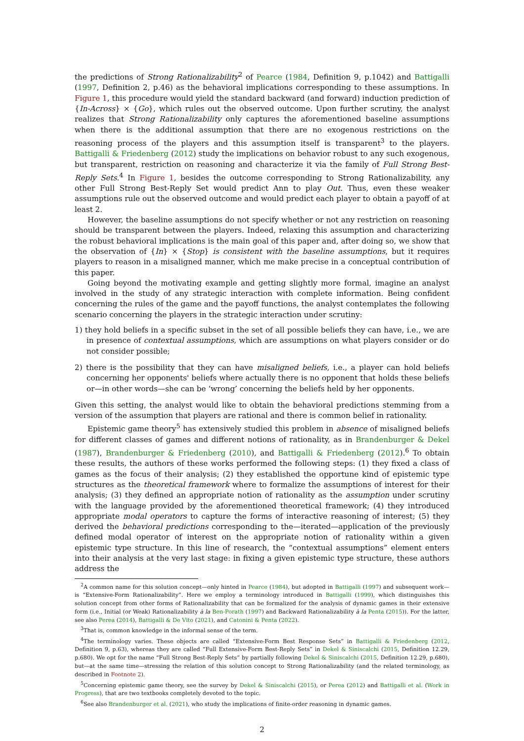the predictions of Strong Rationalizability<sup>2</sup> of Pearce (1984, Definition 9, p.1042) and Battigalli (1997, Definition 2, p.46) as the behavioral implications corresponding to these assumptions. In Figure 1, this procedure would yield the standard backward (and forward) induction prediction of {In-Across} × {Go}, which rules out the observed outcome. Upon further scrutiny, the analyst realizes that Strong Rationalizability only captures the aforementioned baseline assumptions when there is the additional assumption that there are no exogenous restrictions on the reasoning process of the players and this assumption itself is transparent<sup>3</sup> to the players. Battigalli & Friedenberg (2012) study the implications on behavior robust to any such exogenous, but transparent, restriction on reasoning and characterize it via the family of Full Strong Best-Reply Sets.<sup>4</sup> In Figure 1, besides the outcome corresponding to Strong Rationalizability, any other Full Strong Best-Reply Set would predict Ann to play Out. Thus, even these weaker assumptions rule out the observed outcome and would predict each player to obtain a payoff of at least 2.
However, the baseline assumptions do not specify whether or not any restriction on reasoning should be transparent between the players. Indeed, relaxing this assumption and characterizing the robust behavioral implications is the main goal of this paper and, after doing so, we show that the observation of {In} × {Stop} is consistent with the baseline assumptions, but it requires players to reason in a misaligned manner, which me make precise in a conceptual contribution of this paper.
Going beyond the motivating example and getting slightly more formal, imagine an analyst involved in the study of any strategic interaction with complete information. Being confident concerning the rules of the game and the payoff functions, the analyst contemplates the following scenario concerning the players in the strategic interaction under scrutiny:
1) they hold beliefs in a specific subset in the set of all possible beliefs they can have, i.e., we are in presence of contextual assumptions, which are assumptions on what players consider or do not consider possible;
2) there is the possibility that they can have misaligned beliefs, i.e., a player can hold beliefs concerning her opponents' beliefs where actually there is no opponent that holds these beliefs or—in other words—she can be ‘wrong’ concerning the beliefs held by her opponents.
Given this setting, the analyst would like to obtain the behavioral predictions stemming from a version of the assumption that players are rational and there is common belief in rationality.
Epistemic game theory<sup>5</sup> has extensively studied this problem in absence of misaligned beliefs for different classes of games and different notions of rationality, as in Brandenburger & Dekel (1987), Brandenburger & Friedenberg (2010), and Battigalli & Friedenberg (2012).<sup>6</sup> To obtain these results, the authors of these works performed the following steps: (1) they fixed a class of games as the focus of their analysis; (2) they established the opportune kind of epistemic type structures as the theoretical framework where to formalize the assumptions of interest for their analysis; (3) they defined an appropriate notion of rationality as the assumption under scrutiny with the language provided by the aforementioned theoretical framework; (4) they introduced appropriate modal operators to capture the forms of interactive reasoning of interest; (5) they derived the behavioral predictions corresponding to the—iterated—application of the previously defined modal operator of interest on the appropriate notion of rationality within a given epistemic type structure. In this line of research, the “contextual assumptions” element enters into their analysis at the very last stage: in fixing a given epistemic type structure, these authors address the
<sup>2</sup> A common name for this solution concept—only hinted in Pearce (1984), but adopted in Battigalli (1997) and subsequent work—is “Extensive-Form Rationalizability”. Here we employ a terminology introduced in Battigalli (1999), which distinguishes this solution concept from other forms of Rationalizability that can be formalized for the analysis of dynamic games in their extensive form (i.e., Initial (or Weak) Rationalizability à la Ben-Porath (1997) and Backward Rationalizability à la Penta (2015)). For the latter, see also Perea (2014), Battigalli & De Vito (2021), and Catonini & Penta (2022).
<sup>3</sup> That is, common knowledge in the informal sense of the term.
<sup>4</sup> The terminology varies. These objects are called “Extensive-Form Best Response Sets” in Battigalli & Friedenberg (2012, Definition 9, p.63), whereas they are called “Full Extensive-Form Best-Reply Sets” in Dekel & Siniscalchi (2015, Definition 12.29, p.680). We opt for the name “Full Strong Best-Reply Sets” by partially following Dekel & Siniscalchi (2015, Definition 12.29, p.680), but—at the same time—stressing the relation of this solution concept to Strong Rationalizability (and the related terminology, as described in Footnote 2).
<sup>5</sup> Concerning epistemic game theory, see the survey by Dekel & Siniscalchi (2015), or Perea (2012) and Battigalli et al. (Work in Progress), that are two textbooks completely devoted to the topic.
<sup>6</sup> See also Brandenburger et al. (2021), who study the implications of finite-order reasoning in dynamic games.
2